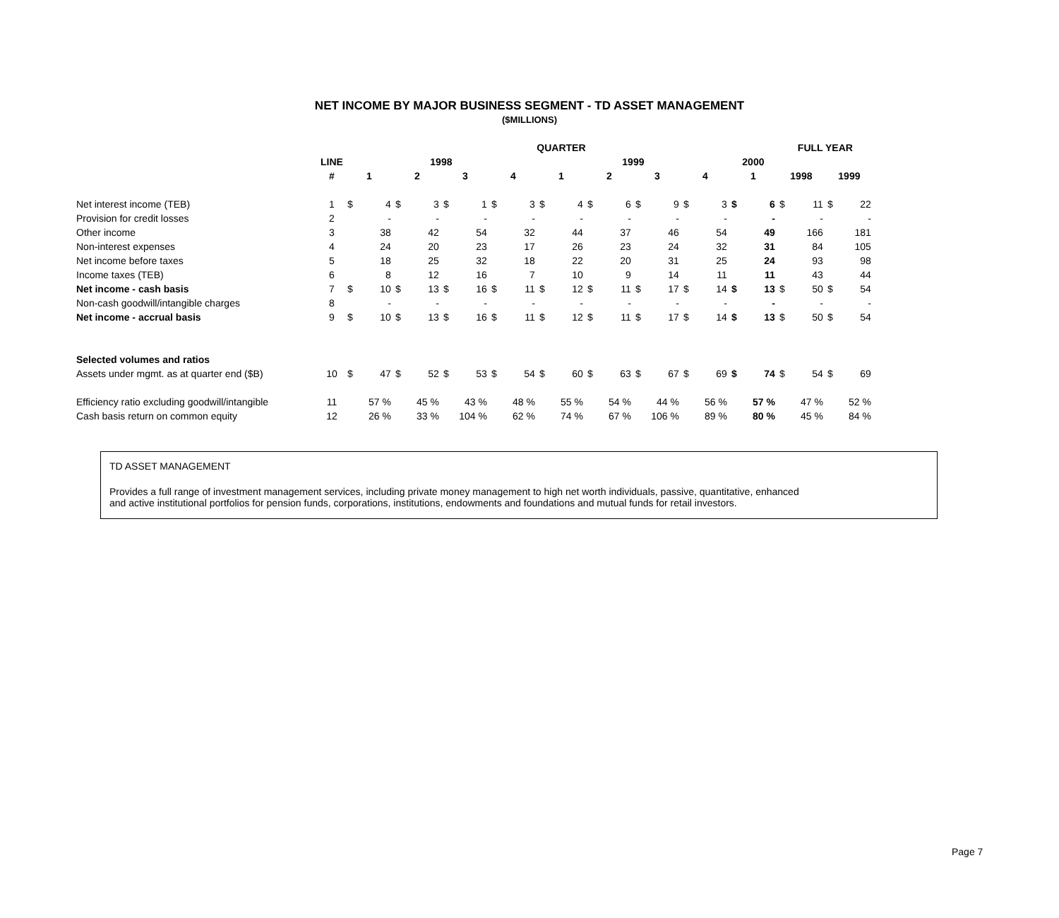NET INCOME BY MAJOR BUSINESS SEGMENT - TD ASSET MANAGEMENT
($MILLIONS)
| | | QUARTER | | | | | | | | | | | | | | | | | | FULL YEAR | | | |
| --- | --- | --- | --- | --- | --- | --- | --- | --- | --- | --- | --- | --- | --- | --- | --- | --- | --- | --- | --- | --- | --- | --- | --- |
| | LINE | 1998 | | | | | | | | 1999 | | | | | | | | 2000 | | | | | |
| | # | 1 | | 2 | | 3 | | 4 | | 1 | | 2 | | 3 | | 4 | | 1 | | 1998 | | 1999 | |
| Net interest income (TEB) | 1 | $ | 4 | $ | 3 | $ | 1 | $ | 3 | $ | 4 | $ | 6 | $ | 9 | $ | 3 | $ | 6 | $ | 11 | $ | 22 |
| Provision for credit losses | 2 | | - | | - | | - | | - | | - | | - | | - | | - | | - | | - | | - |
| Other income | 3 | | 38 | | 42 | | 54 | | 32 | | 44 | | 37 | | 46 | | 54 | | 49 | | 166 | | 181 |
| Non-interest expenses | 4 | | 24 | | 20 | | 23 | | 17 | | 26 | | 23 | | 24 | | 32 | | 31 | | 84 | | 105 |
| Net income before taxes | 5 | | 18 | | 25 | | 32 | | 18 | | 22 | | 20 | | 31 | | 25 | | 24 | | 93 | | 98 |
| Income taxes (TEB) | 6 | | 8 | | 12 | | 16 | | 7 | | 10 | | 9 | | 14 | | 11 | | 11 | | 43 | | 44 |
| Net income - cash basis | 7 | $ | 10 | $ | 13 | $ | 16 | $ | 11 | $ | 12 | $ | 11 | $ | 17 | $ | 14 | $ | 13 | $ | 50 | $ | 54 |
| Non-cash goodwill/intangible charges | 8 | | - | | - | | - | | - | | - | | - | | - | | - | | - | | - | | - |
| Net income - accrual basis | 9 | $ | 10 | $ | 13 | $ | 16 | $ | 11 | $ | 12 | $ | 11 | $ | 17 | $ | 14 | $ | 13 | $ | 50 | $ | 54 |
| Selected volumes and ratios | | | | | | | | | | | | | | | | | | | | | | | |
| Assets under mgmt. as at quarter end ($B) | 10 | $ | 47 | $ | 52 | $ | 53 | $ | 54 | $ | 60 | $ | 63 | $ | 67 | $ | 69 | $ | 74 | $ | 54 | $ | 69 |
| Efficiency ratio excluding goodwill/intangible | 11 | | 57 % | | 45 % | | 43 % | | 48 % | | 55 % | | 54 % | | 44 % | | 56 % | | 57 % | | 47 % | | 52 % |
| Cash basis return on common equity | 12 | | 26 % | | 33 % | | 104 % | | 62 % | | 74 % | | 67 % | | 106 % | | 89 % | | 80 % | | 45 % | | 84 % |
TD ASSET MANAGEMENT
Provides a full range of investment management services, including private money management to high net worth individuals, passive, quantitative, enhanced
and active institutional portfolios for pension funds, corporations, institutions, endowments and foundations and mutual funds for retail investors.
Page 7